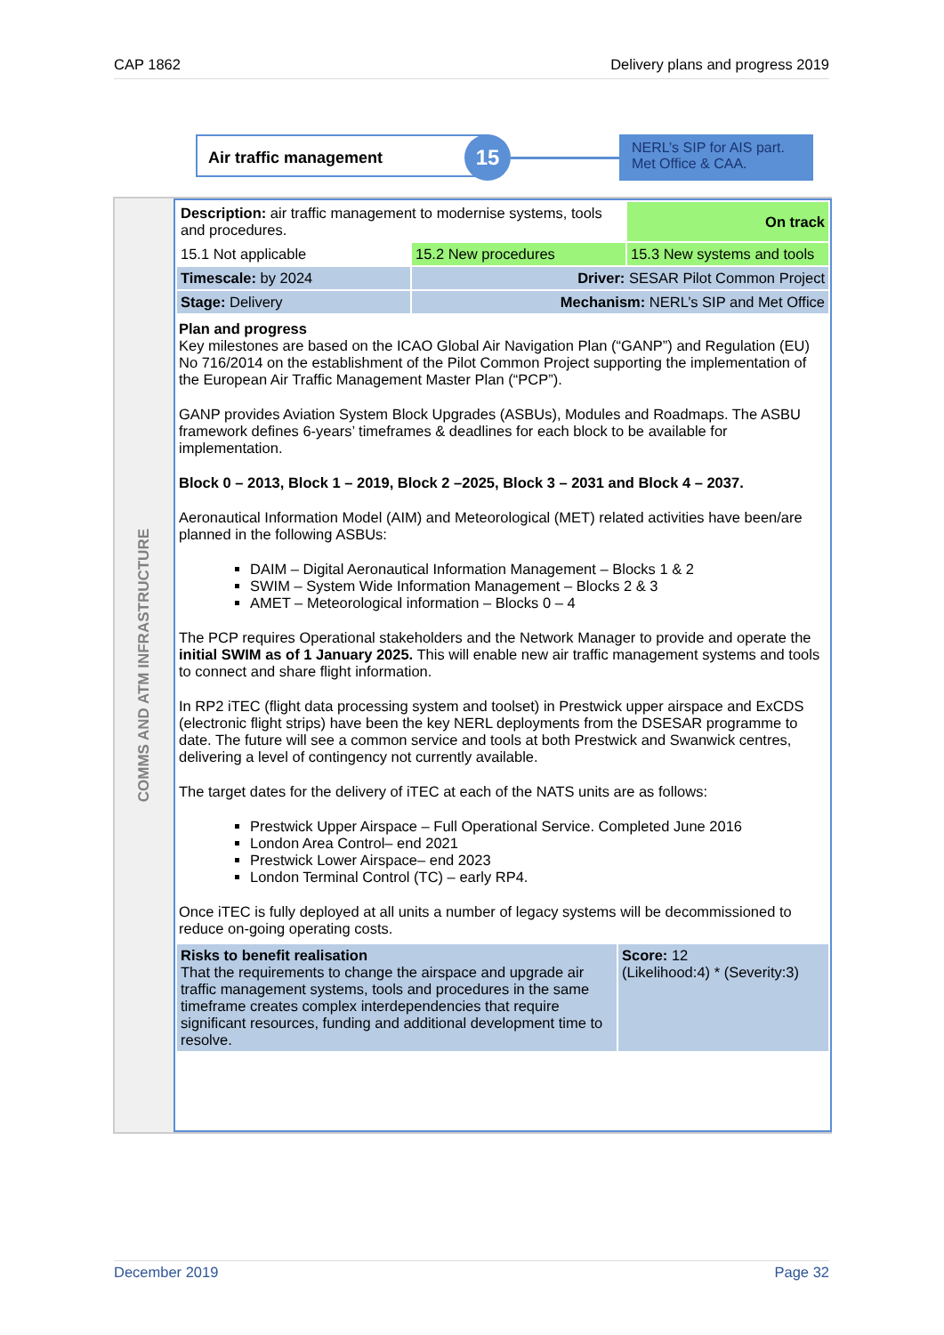CAP 1862 Delivery plans and progress 2019
Air traffic management 15
NERL’s SIP for AIS part. Met Office & CAA.
COMMS AND ATM INFRASTRUCTURE
| Description: air traffic management to modernise systems, tools and procedures. | | On track |
| 15.1 Not applicable | 15.2 New procedures | 15.3 New systems and tools |
| Timescale: by 2024 | Driver: SESAR Pilot Common Project | |
| Stage: Delivery | Mechanism: NERL’s SIP and Met Office | |
Plan and progress
Key milestones are based on the ICAO Global Air Navigation Plan (“GANP”) and Regulation (EU) No 716/2014 on the establishment of the Pilot Common Project supporting the implementation of the European Air Traffic Management Master Plan (“PCP”).
GANP provides Aviation System Block Upgrades (ASBUs), Modules and Roadmaps. The ASBU framework defines 6-years’ timeframes & deadlines for each block to be available for implementation.
Block 0 – 2013, Block 1 – 2019, Block 2 –2025, Block 3 – 2031 and Block 4 – 2037.
Aeronautical Information Model (AIM) and Meteorological (MET) related activities have been/are planned in the following ASBUs:
DAIM – Digital Aeronautical Information Management – Blocks 1 & 2
SWIM – System Wide Information Management – Blocks 2 & 3
AMET – Meteorological information – Blocks 0 – 4
The PCP requires Operational stakeholders and the Network Manager to provide and operate the initial SWIM as of 1 January 2025. This will enable new air traffic management systems and tools to connect and share flight information.
In RP2 iTEC (flight data processing system and toolset) in Prestwick upper airspace and ExCDS (electronic flight strips) have been the key NERL deployments from the DSESAR programme to date. The future will see a common service and tools at both Prestwick and Swanwick centres, delivering a level of contingency not currently available.
The target dates for the delivery of iTEC at each of the NATS units are as follows:
Prestwick Upper Airspace – Full Operational Service. Completed June 2016
London Area Control– end 2021
Prestwick Lower Airspace– end 2023
London Terminal Control (TC) – early RP4.
Once iTEC is fully deployed at all units a number of legacy systems will be decommissioned to reduce on-going operating costs.
| Risks to benefit realisation That the requirements to change the airspace and upgrade air traffic management systems, tools and procedures in the same timeframe creates complex interdependencies that require significant resources, funding and additional development time to resolve. | Score: 12 (Likelihood:4) * (Severity:3) |
December 2019 Page 32